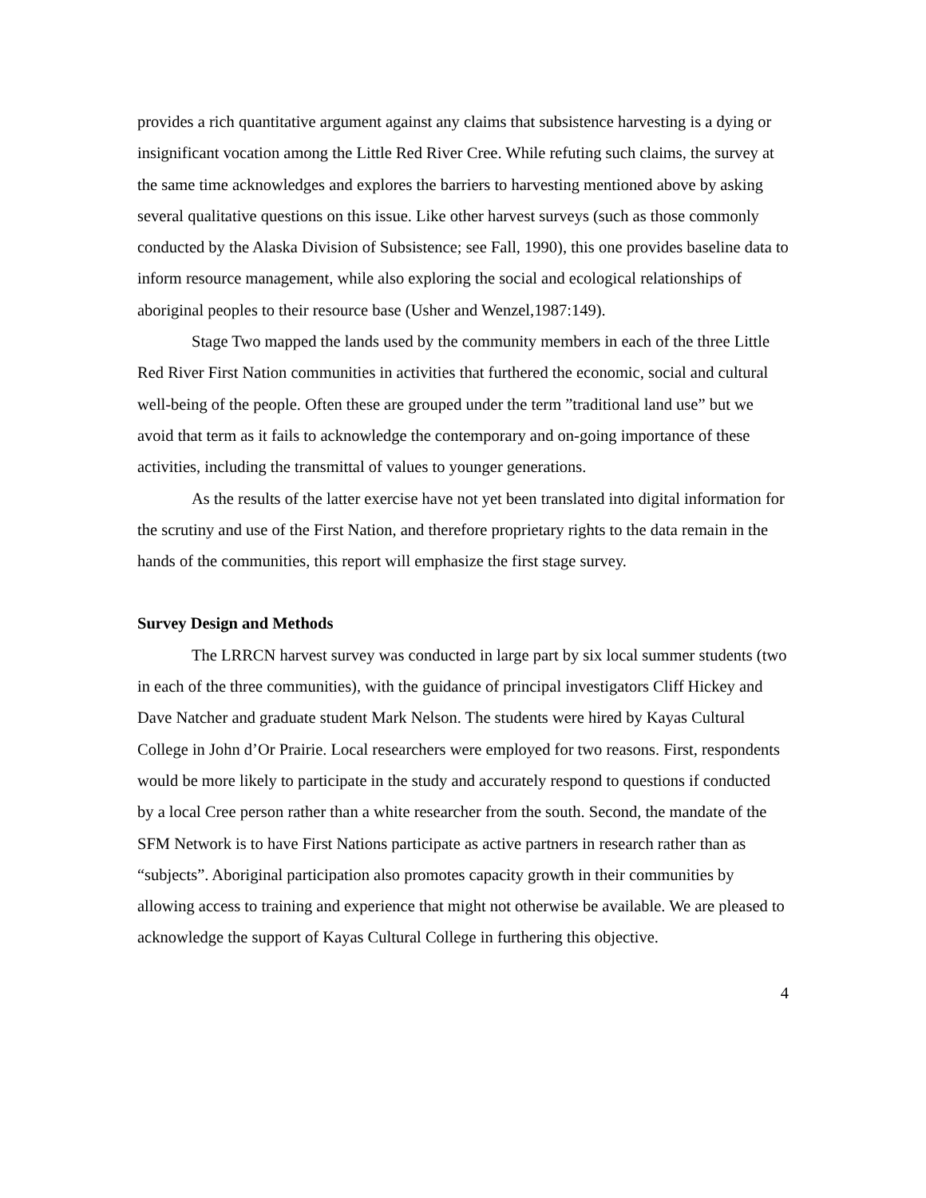provides a rich quantitative argument against any claims that subsistence harvesting is a dying or insignificant vocation among the Little Red River Cree. While refuting such claims, the survey at the same time acknowledges and explores the barriers to harvesting mentioned above by asking several qualitative questions on this issue. Like other harvest surveys (such as those commonly conducted by the Alaska Division of Subsistence; see Fall, 1990), this one provides baseline data to inform resource management, while also exploring the social and ecological relationships of aboriginal peoples to their resource base (Usher and Wenzel,1987:149).
Stage Two mapped the lands used by the community members in each of the three Little Red River First Nation communities in activities that furthered the economic, social and cultural well-being of the people. Often these are grouped under the term ”traditional land use” but we avoid that term as it fails to acknowledge the contemporary and on-going importance of these activities, including the transmittal of values to younger generations.
As the results of the latter exercise have not yet been translated into digital information for the scrutiny and use of the First Nation, and therefore proprietary rights to the data remain in the hands of the communities, this report will emphasize the first stage survey.
Survey Design and Methods
The LRRCN harvest survey was conducted in large part by six local summer students (two in each of the three communities), with the guidance of principal investigators Cliff Hickey and Dave Natcher and graduate student Mark Nelson. The students were hired by Kayas Cultural College in John d’Or Prairie. Local researchers were employed for two reasons. First, respondents would be more likely to participate in the study and accurately respond to questions if conducted by a local Cree person rather than a white researcher from the south. Second, the mandate of the SFM Network is to have First Nations participate as active partners in research rather than as “subjects”. Aboriginal participation also promotes capacity growth in their communities by allowing access to training and experience that might not otherwise be available. We are pleased to acknowledge the support of Kayas Cultural College in furthering this objective.
4